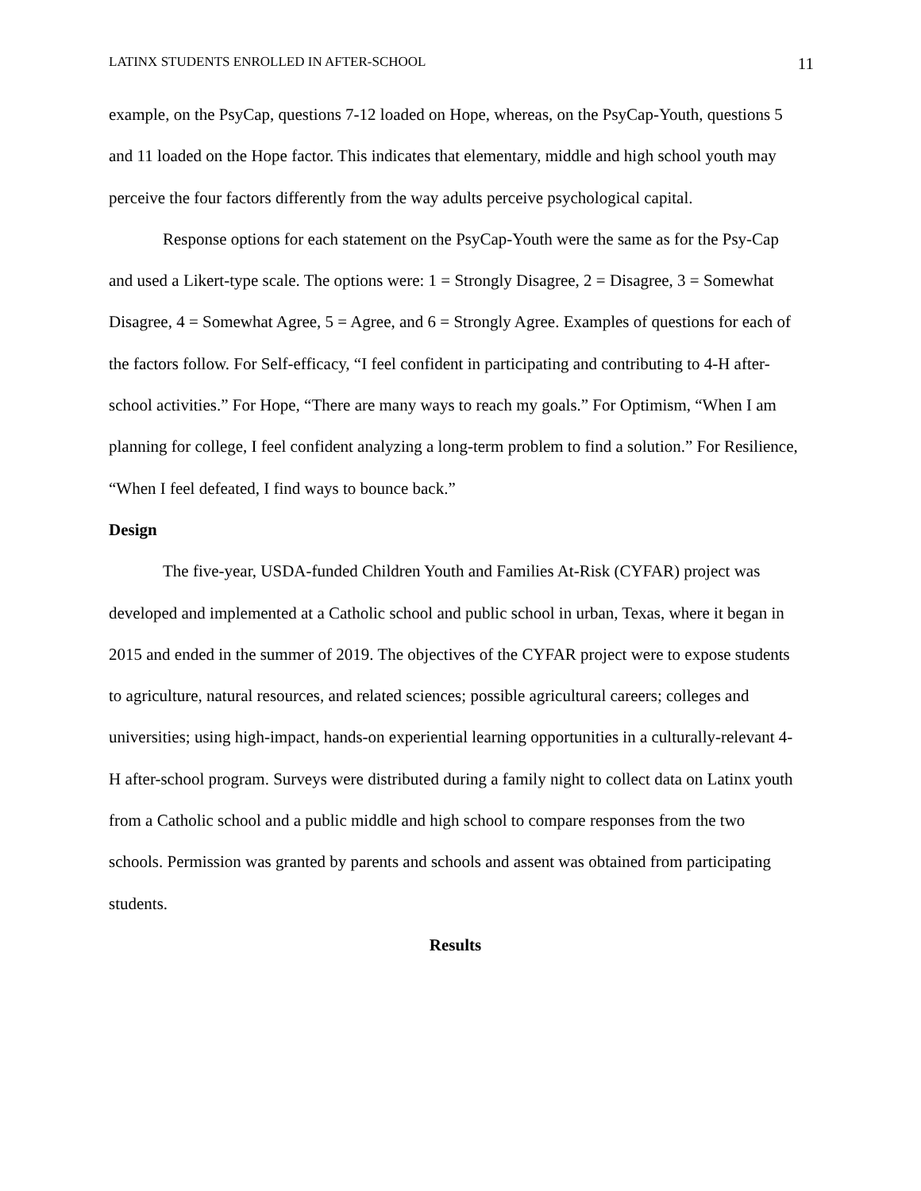LATINX STUDENTS ENROLLED IN AFTER-SCHOOL 11
example, on the PsyCap, questions 7-12 loaded on Hope, whereas, on the PsyCap-Youth, questions 5 and 11 loaded on the Hope factor. This indicates that elementary, middle and high school youth may perceive the four factors differently from the way adults perceive psychological capital.
Response options for each statement on the PsyCap-Youth were the same as for the Psy-Cap and used a Likert-type scale. The options were: 1 = Strongly Disagree, 2 = Disagree, 3 = Somewhat Disagree, 4 = Somewhat Agree, 5 = Agree, and 6 = Strongly Agree. Examples of questions for each of the factors follow. For Self-efficacy, “I feel confident in participating and contributing to 4-H after-school activities.” For Hope, “There are many ways to reach my goals.” For Optimism, “When I am planning for college, I feel confident analyzing a long-term problem to find a solution.” For Resilience, “When I feel defeated, I find ways to bounce back.”
Design
The five-year, USDA-funded Children Youth and Families At-Risk (CYFAR) project was developed and implemented at a Catholic school and public school in urban, Texas, where it began in 2015 and ended in the summer of 2019. The objectives of the CYFAR project were to expose students to agriculture, natural resources, and related sciences; possible agricultural careers; colleges and universities; using high-impact, hands-on experiential learning opportunities in a culturally-relevant 4-H after-school program. Surveys were distributed during a family night to collect data on Latinx youth from a Catholic school and a public middle and high school to compare responses from the two schools. Permission was granted by parents and schools and assent was obtained from participating students.
Results